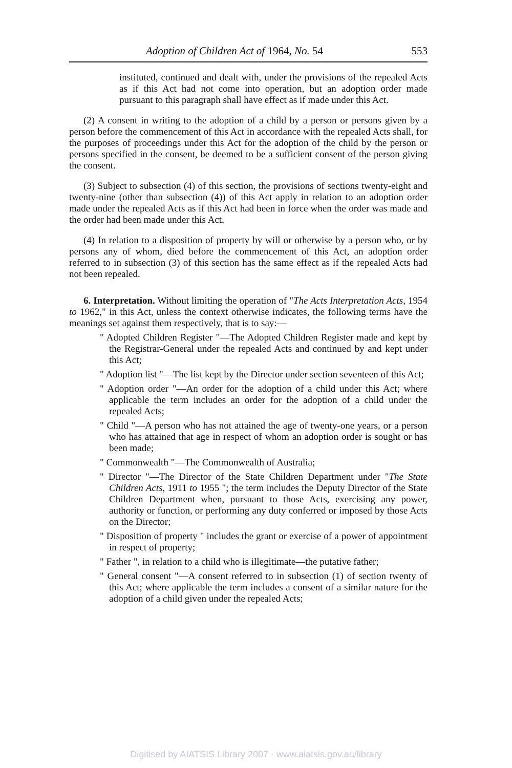Adoption of Children Act of 1964, No. 54 553
instituted, continued and dealt with, under the provisions of the repealed Acts as if this Act had not come into operation, but an adoption order made pursuant to this paragraph shall have effect as if made under this Act.
(2) A consent in writing to the adoption of a child by a person or persons given by a person before the commencement of this Act in accordance with the repealed Acts shall, for the purposes of proceedings under this Act for the adoption of the child by the person or persons specified in the consent, be deemed to be a sufficient consent of the person giving the consent.
(3) Subject to subsection (4) of this section, the provisions of sections twenty-eight and twenty-nine (other than subsection (4)) of this Act apply in relation to an adoption order made under the repealed Acts as if this Act had been in force when the order was made and the order had been made under this Act.
(4) In relation to a disposition of property by will or otherwise by a person who, or by persons any of whom, died before the commencement of this Act, an adoption order referred to in subsection (3) of this section has the same effect as if the repealed Acts had not been repealed.
6. Interpretation. Without limiting the operation of "The Acts Interpretation Acts, 1954 to 1962," in this Act, unless the context otherwise indicates, the following terms have the meanings set against them respectively, that is to say:—
" Adopted Children Register "—The Adopted Children Register made and kept by the Registrar-General under the repealed Acts and continued by and kept under this Act;
" Adoption list "—The list kept by the Director under section seventeen of this Act;
" Adoption order "—An order for the adoption of a child under this Act; where applicable the term includes an order for the adoption of a child under the repealed Acts;
" Child "—A person who has not attained the age of twenty-one years, or a person who has attained that age in respect of whom an adoption order is sought or has been made;
" Commonwealth "—The Commonwealth of Australia;
" Director "—The Director of the State Children Department under "The State Children Acts, 1911 to 1955 "; the term includes the Deputy Director of the State Children Department when, pursuant to those Acts, exercising any power, authority or function, or performing any duty conferred or imposed by those Acts on the Director;
" Disposition of property " includes the grant or exercise of a power of appointment in respect of property;
" Father ", in relation to a child who is illegitimate—the putative father;
" General consent "—A consent referred to in subsection (1) of section twenty of this Act; where applicable the term includes a consent of a similar nature for the adoption of a child given under the repealed Acts;
Digitised by AIATSIS Library 2007 - www.aiatsis.gov.au/library